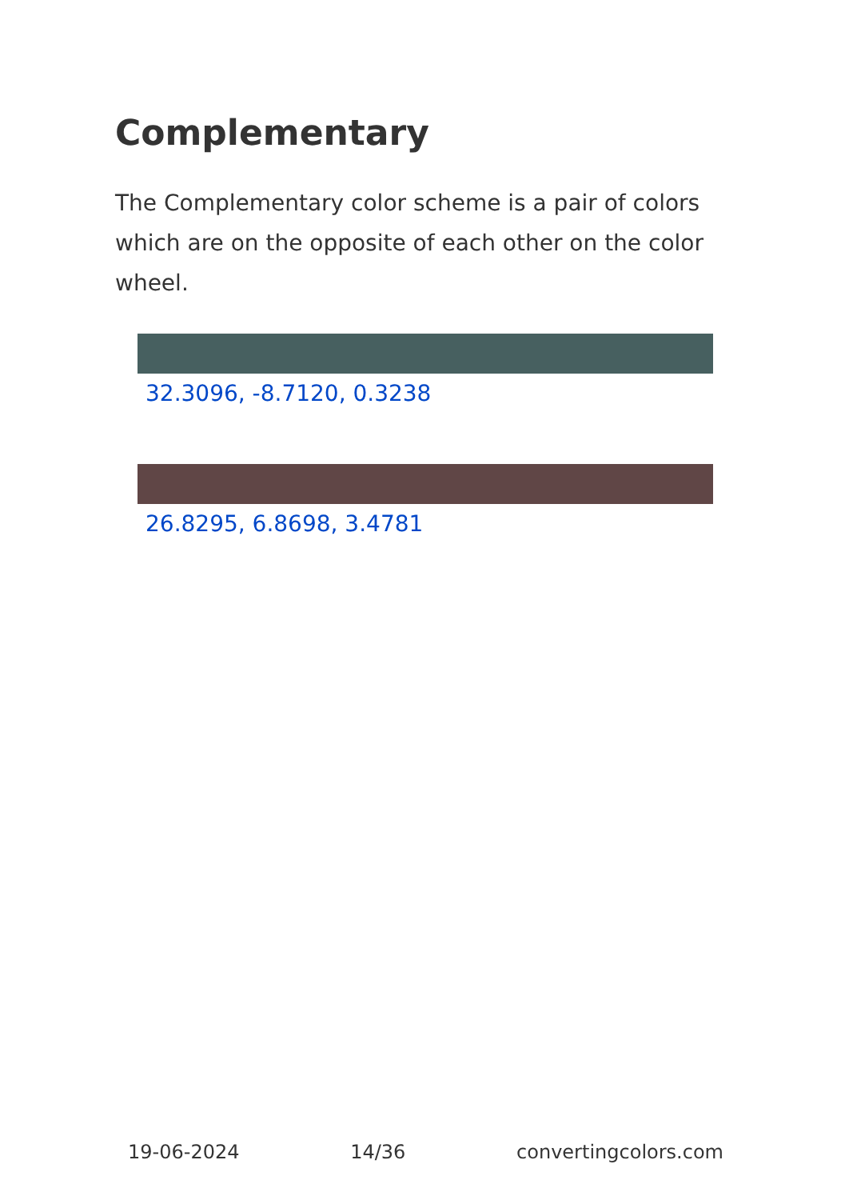Complementary
The Complementary color scheme is a pair of colors which are on the opposite of each other on the color wheel.
32.3096, -8.7120, 0.3238
26.8295, 6.8698, 3.4781
19-06-2024 14/36 convertingcolors.com